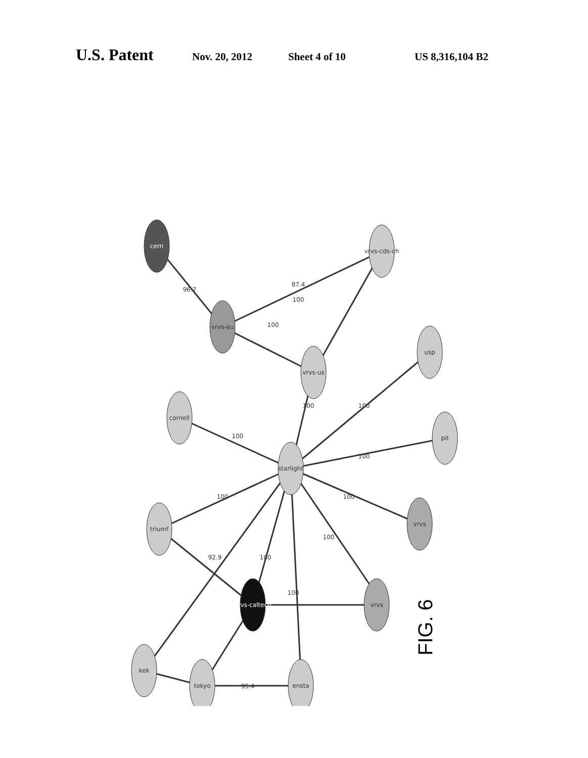U.S. Patent Nov. 20, 2012 Sheet 4 of 10 US 8,316,104 B2
starlight
cornell
vrvs-us
usp
pit
vrvs
vrvs
triumf
vrvs-caltech
ensta
kek
tokyo
vrvs-eu
cern
vrvs-cds-ch
100
100
100
100
100
100
100
92.9
100
100
100
100
96.7
87.4
95.4
FIG. 6